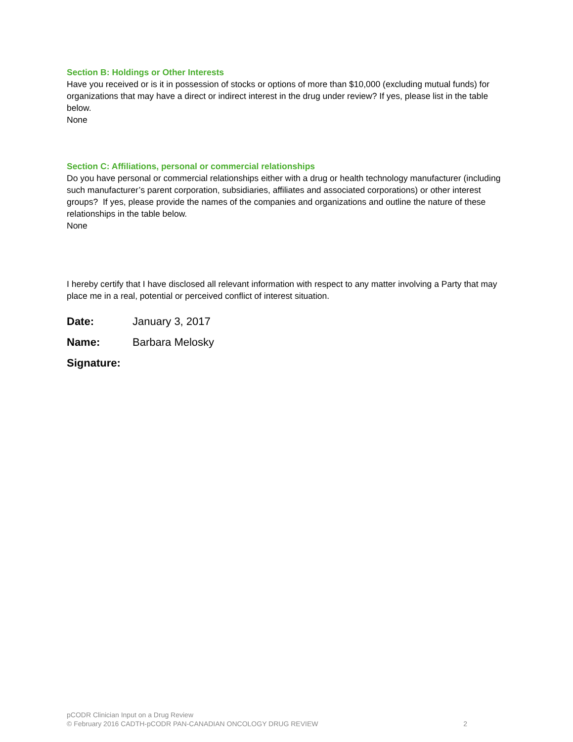Section B: Holdings or Other Interests
Have you received or is it in possession of stocks or options of more than $10,000 (excluding mutual funds) for organizations that may have a direct or indirect interest in the drug under review? If yes, please list in the table below.
None
Section C: Affiliations, personal or commercial relationships
Do you have personal or commercial relationships either with a drug or health technology manufacturer (including such manufacturer’s parent corporation, subsidiaries, affiliates and associated corporations) or other interest groups? If yes, please provide the names of the companies and organizations and outline the nature of these relationships in the table below.
None
I hereby certify that I have disclosed all relevant information with respect to any matter involving a Party that may place me in a real, potential or perceived conflict of interest situation.
Date: January 3, 2017
Name: Barbara Melosky
Signature:
pCODR Clinician Input on a Drug Review
© February 2016 CADTH-pCODR PAN-CANADIAN ONCOLOGY DRUG REVIEW 2